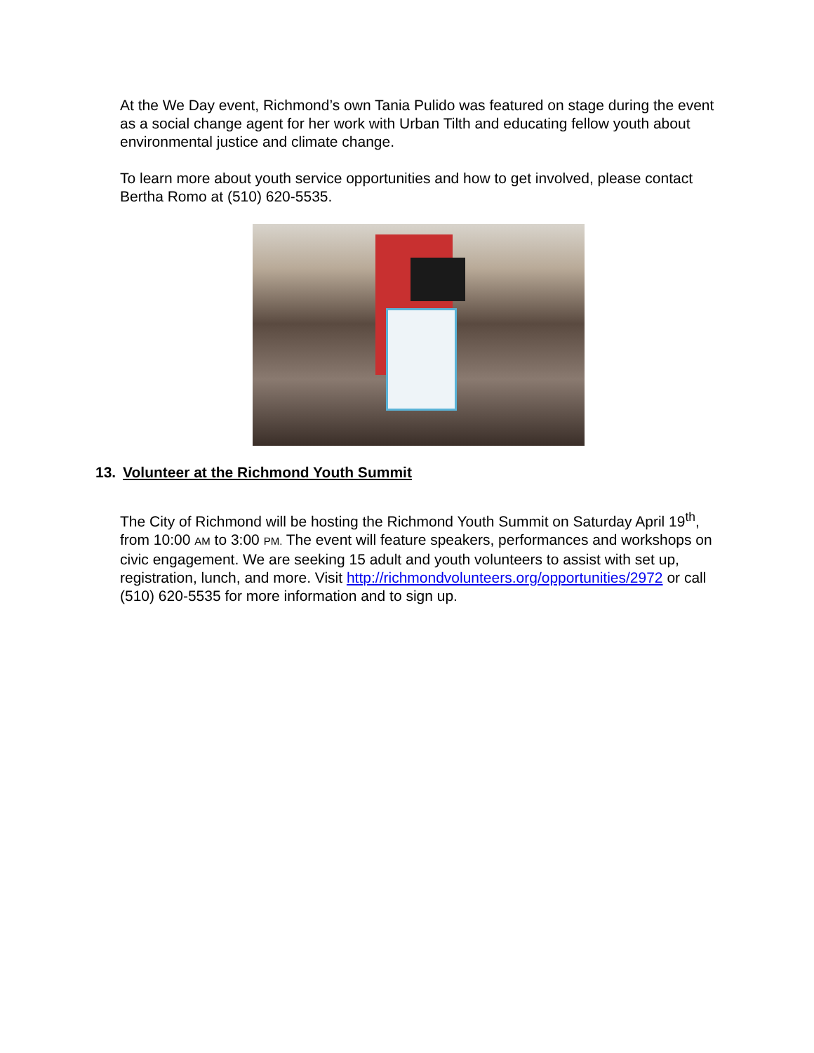At the We Day event, Richmond’s own Tania Pulido was featured on stage during the event as a social change agent for her work with Urban Tilth and educating fellow youth about environmental justice and climate change.
To learn more about youth service opportunities and how to get involved, please contact Bertha Romo at (510) 620-5535.
13. Volunteer at the Richmond Youth Summit
The City of Richmond will be hosting the Richmond Youth Summit on Saturday April 19<sup>th</sup>, from 10:00 AM to 3:00 PM. The event will feature speakers, performances and workshops on civic engagement. We are seeking 15 adult and youth volunteers to assist with set up, registration, lunch, and more. Visit http://richmondvolunteers.org/opportunities/2972 or call (510) 620-5535 for more information and to sign up.